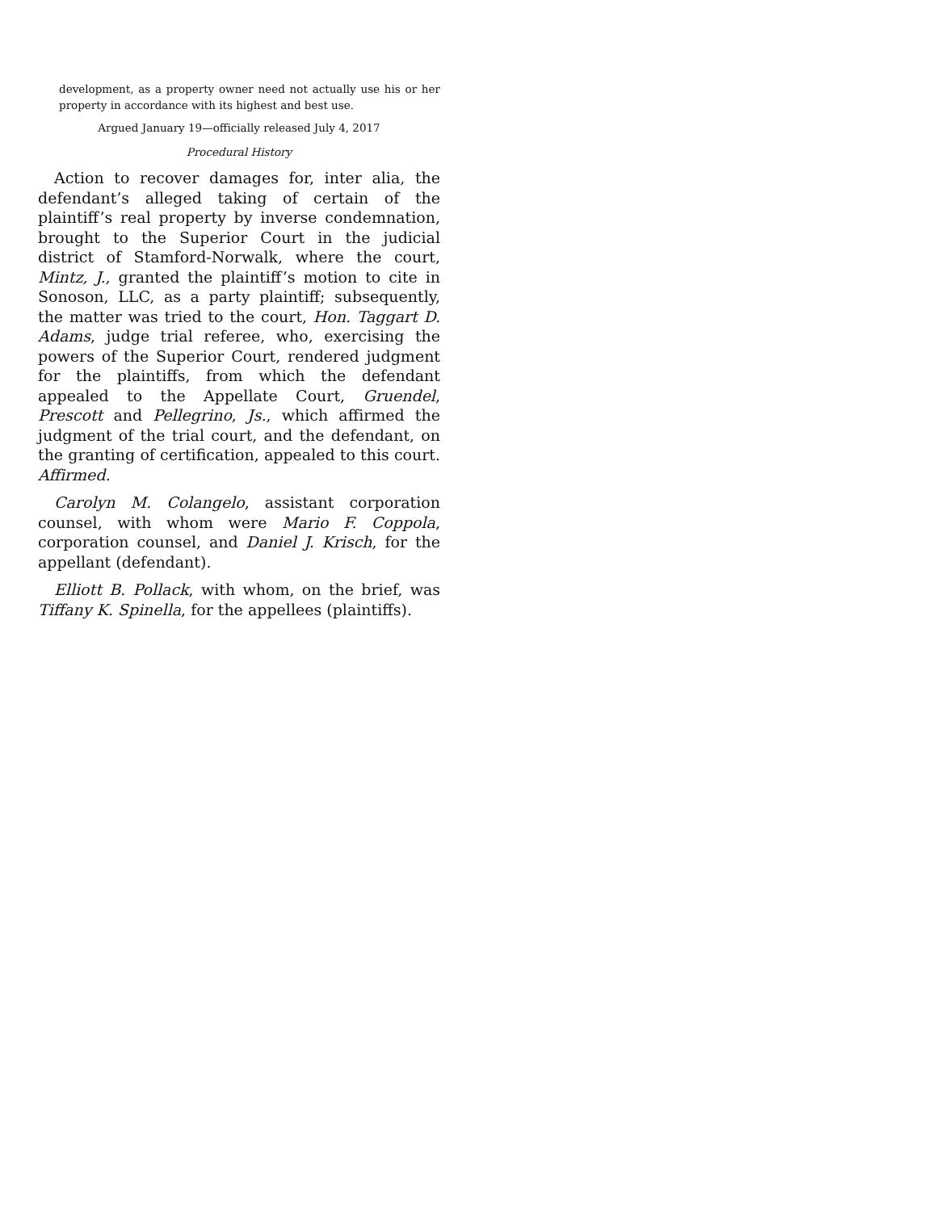development, as a property owner need not actually use his or her property in accordance with its highest and best use.
Argued January 19—officially released July 4, 2017
Procedural History
Action to recover damages for, inter alia, the defendant’s alleged taking of certain of the plaintiff’s real property by inverse condemnation, brought to the Superior Court in the judicial district of Stamford-Norwalk, where the court, Mintz, J., granted the plaintiff’s motion to cite in Sonoson, LLC, as a party plaintiff; subsequently, the matter was tried to the court, Hon. Taggart D. Adams, judge trial referee, who, exercising the powers of the Superior Court, rendered judgment for the plaintiffs, from which the defendant appealed to the Appellate Court, Gruendel, Prescott and Pellegrino, Js., which affirmed the judgment of the trial court, and the defendant, on the granting of certification, appealed to this court. Affirmed.
Carolyn M. Colangelo, assistant corporation counsel, with whom were Mario F. Coppola, corporation counsel, and Daniel J. Krisch, for the appellant (defendant).
Elliott B. Pollack, with whom, on the brief, was Tiffany K. Spinella, for the appellees (plaintiffs).